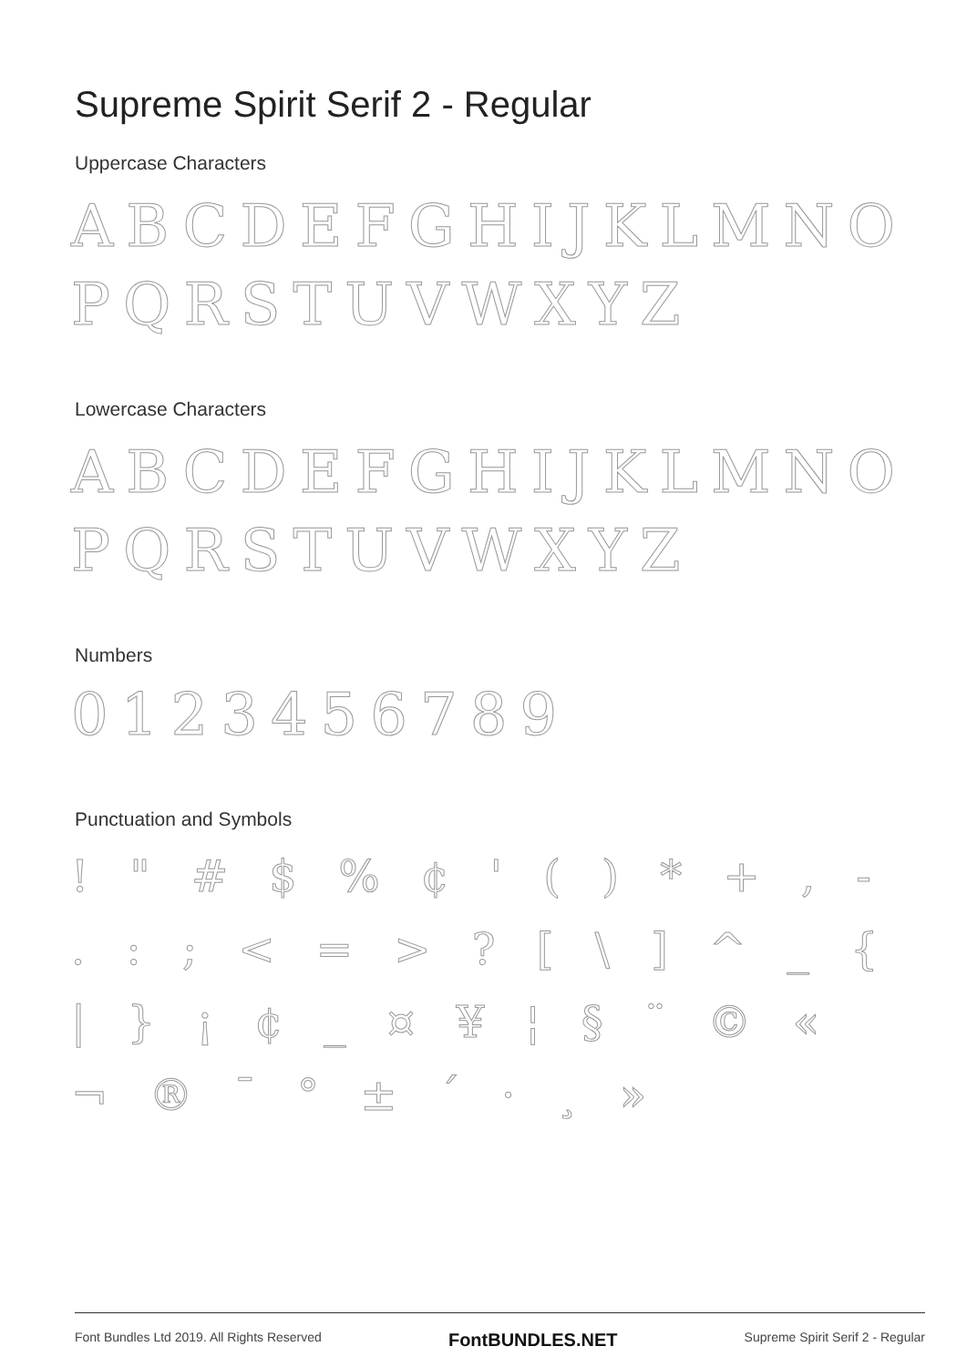Supreme Spirit Serif 2 - Regular
Uppercase Characters
ABCDEFGHIJKLMNO
PQRSTUVWXYZ
Lowercase Characters
ABCDEFGHIJKLMNO
PQRSTUVWXYZ
Numbers
0123456789
Punctuation and Symbols
! " # $ % ¢ ' ( ) * + , - . : ; < = > ? [ \ ] ^ _ { | } ¡ ¢ _ ¤ ¥ ¦ § ¨ © « ¬ ® ¯ ° ± ´ · ¸ »
Font Bundles Ltd 2019. All Rights Reserved FontBUNDLES.NET Supreme Spirit Serif 2 - Regular